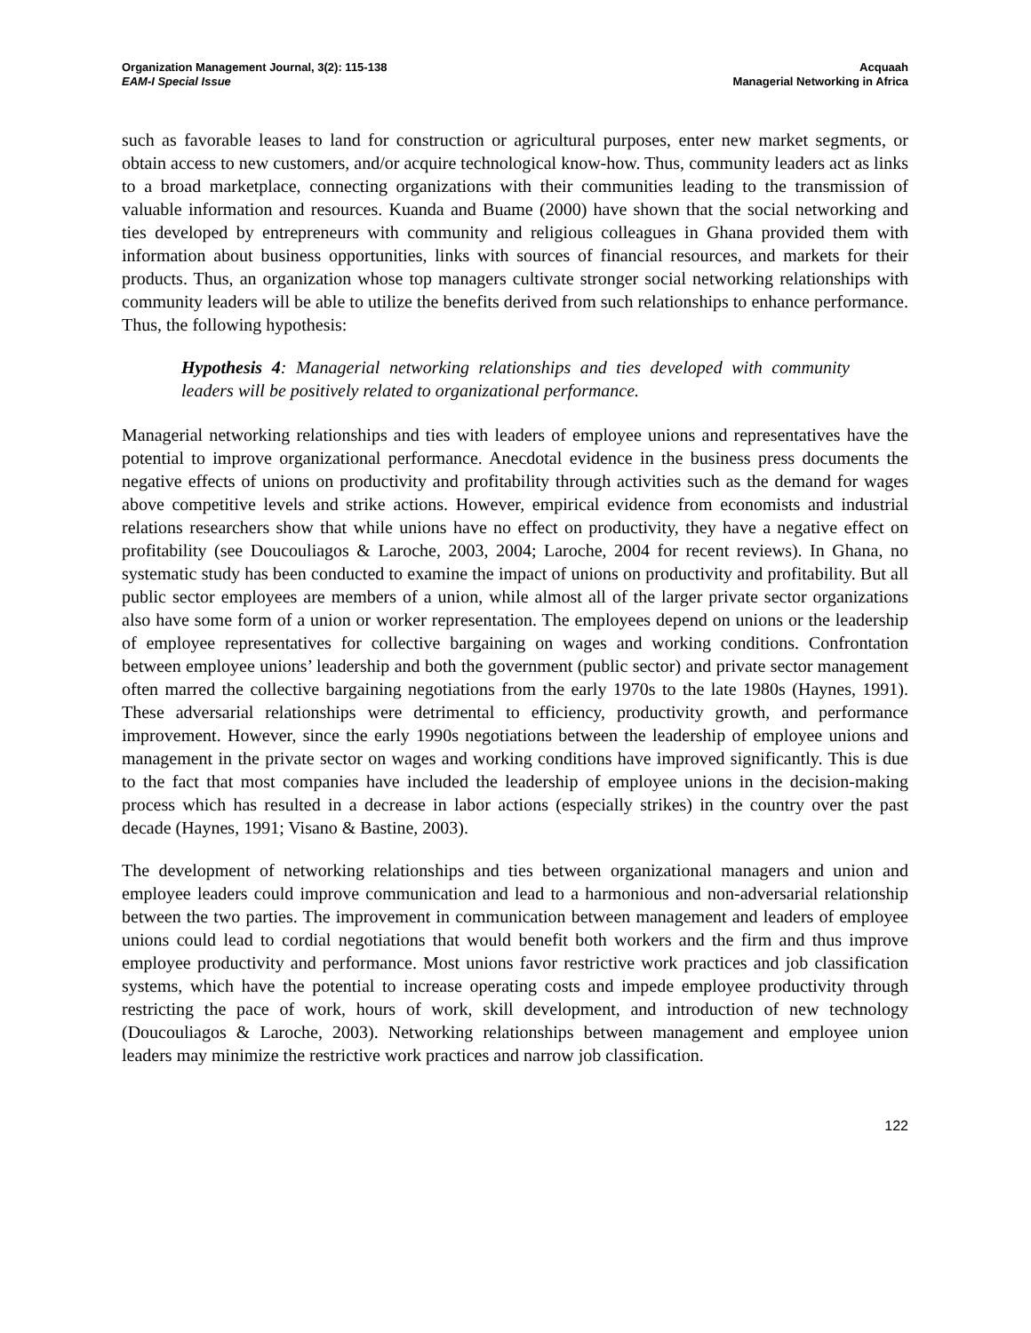Organization Management Journal, 3(2): 115-138
EAM-I Special Issue
Acquaah
Managerial Networking in Africa
such as favorable leases to land for construction or agricultural purposes, enter new market segments, or obtain access to new customers, and/or acquire technological know-how. Thus, community leaders act as links to a broad marketplace, connecting organizations with their communities leading to the transmission of valuable information and resources. Kuanda and Buame (2000) have shown that the social networking and ties developed by entrepreneurs with community and religious colleagues in Ghana provided them with information about business opportunities, links with sources of financial resources, and markets for their products. Thus, an organization whose top managers cultivate stronger social networking relationships with community leaders will be able to utilize the benefits derived from such relationships to enhance performance. Thus, the following hypothesis:
Hypothesis 4: Managerial networking relationships and ties developed with community leaders will be positively related to organizational performance.
Managerial networking relationships and ties with leaders of employee unions and representatives have the potential to improve organizational performance. Anecdotal evidence in the business press documents the negative effects of unions on productivity and profitability through activities such as the demand for wages above competitive levels and strike actions. However, empirical evidence from economists and industrial relations researchers show that while unions have no effect on productivity, they have a negative effect on profitability (see Doucouliagos & Laroche, 2003, 2004; Laroche, 2004 for recent reviews). In Ghana, no systematic study has been conducted to examine the impact of unions on productivity and profitability. But all public sector employees are members of a union, while almost all of the larger private sector organizations also have some form of a union or worker representation. The employees depend on unions or the leadership of employee representatives for collective bargaining on wages and working conditions. Confrontation between employee unions’ leadership and both the government (public sector) and private sector management often marred the collective bargaining negotiations from the early 1970s to the late 1980s (Haynes, 1991). These adversarial relationships were detrimental to efficiency, productivity growth, and performance improvement. However, since the early 1990s negotiations between the leadership of employee unions and management in the private sector on wages and working conditions have improved significantly. This is due to the fact that most companies have included the leadership of employee unions in the decision-making process which has resulted in a decrease in labor actions (especially strikes) in the country over the past decade (Haynes, 1991; Visano & Bastine, 2003).
The development of networking relationships and ties between organizational managers and union and employee leaders could improve communication and lead to a harmonious and non-adversarial relationship between the two parties. The improvement in communication between management and leaders of employee unions could lead to cordial negotiations that would benefit both workers and the firm and thus improve employee productivity and performance. Most unions favor restrictive work practices and job classification systems, which have the potential to increase operating costs and impede employee productivity through restricting the pace of work, hours of work, skill development, and introduction of new technology (Doucouliagos & Laroche, 2003). Networking relationships between management and employee union leaders may minimize the restrictive work practices and narrow job classification.
122